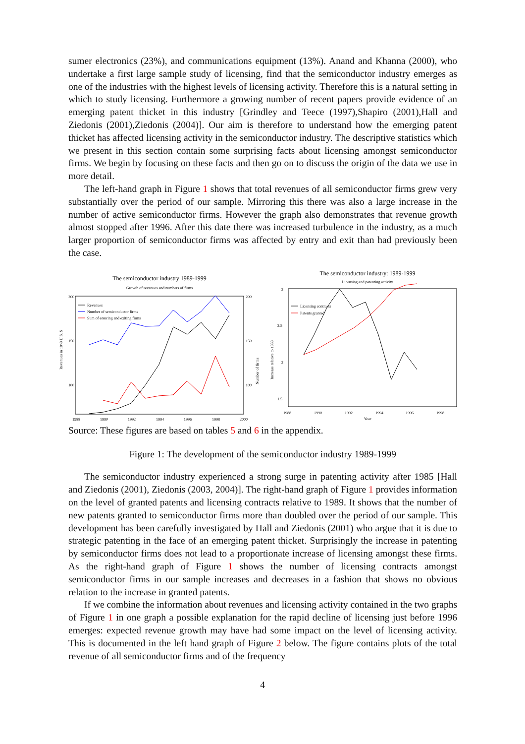sumer electronics (23%), and communications equipment (13%). Anand and Khanna (2000), who undertake a first large sample study of licensing, find that the semiconductor industry emerges as one of the industries with the highest levels of licensing activity. Therefore this is a natural setting in which to study licensing. Furthermore a growing number of recent papers provide evidence of an emerging patent thicket in this industry [Grindley and Teece (1997),Shapiro (2001),Hall and Ziedonis (2001),Ziedonis (2004)]. Our aim is therefore to understand how the emerging patent thicket has affected licensing activity in the semiconductor industry. The descriptive statistics which we present in this section contain some surprising facts about licensing amongst semiconductor firms. We begin by focusing on these facts and then go on to discuss the origin of the data we use in more detail.
The left-hand graph in Figure 1 shows that total revenues of all semiconductor firms grew very substantially over the period of our sample. Mirroring this there was also a large increase in the number of active semiconductor firms. However the graph also demonstrates that revenue growth almost stopped after 1996. After this date there was increased turbulence in the industry, as a much larger proportion of semiconductor firms was affected by entry and exit than had previously been the case.
The semiconductor industry 1989-1999
Growth of revenues and numbers of firms
200
150
100
0
200
150
100
Revenues in 10^9 U.S. $
Number of firms
1988
1990
1992
1994
1996
1998
2000
Revenues
Number of semiconductor firms
Sum of entering and exiting firms
The semiconductor industry: 1989-1999
Licensing and patenting activity
3
2.5
2
1.5
Increase relative to 1989
1988
1990
1992
1994
1996
1998
Year
Licensing contracts
Patents granted
Source: These figures are based on tables 5 and 6 in the appendix.
Figure 1: The development of the semiconductor industry 1989-1999
The semiconductor industry experienced a strong surge in patenting activity after 1985 [Hall and Ziedonis (2001), Ziedonis (2003, 2004)]. The right-hand graph of Figure 1 provides information on the level of granted patents and licensing contracts relative to 1989. It shows that the number of new patents granted to semiconductor firms more than doubled over the period of our sample. This development has been carefully investigated by Hall and Ziedonis (2001) who argue that it is due to strategic patenting in the face of an emerging patent thicket. Surprisingly the increase in patenting by semiconductor firms does not lead to a proportionate increase of licensing amongst these firms. As the right-hand graph of Figure 1 shows the number of licensing contracts amongst semiconductor firms in our sample increases and decreases in a fashion that shows no obvious relation to the increase in granted patents.
If we combine the information about revenues and licensing activity contained in the two graphs of Figure 1 in one graph a possible explanation for the rapid decline of licensing just before 1996 emerges: expected revenue growth may have had some impact on the level of licensing activity. This is documented in the left hand graph of Figure 2 below. The figure contains plots of the total revenue of all semiconductor firms and of the frequency
4